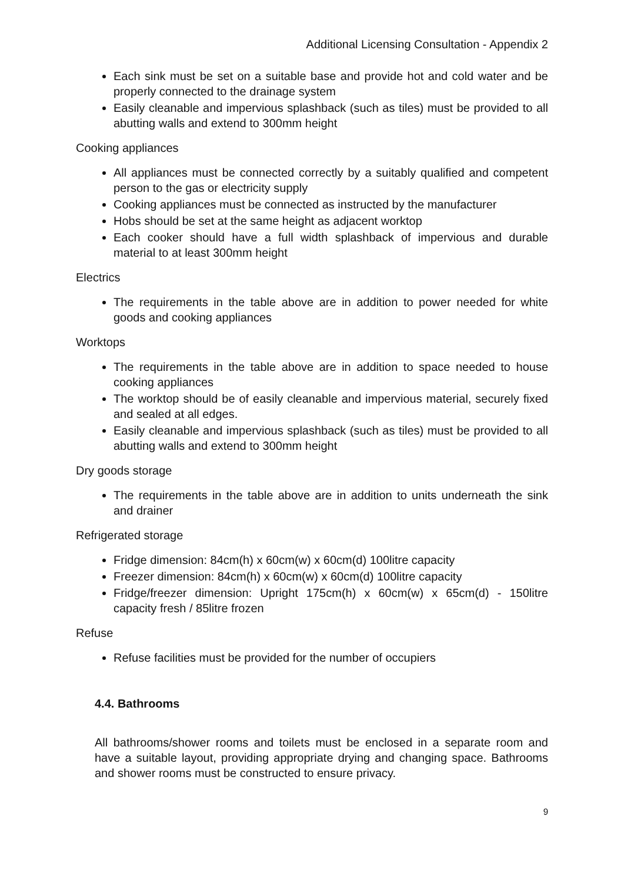Additional Licensing Consultation - Appendix 2
Each sink must be set on a suitable base and provide hot and cold water and be properly connected to the drainage system
Easily cleanable and impervious splashback (such as tiles) must be provided to all abutting walls and extend to 300mm height
Cooking appliances
All appliances must be connected correctly by a suitably qualified and competent person to the gas or electricity supply
Cooking appliances must be connected as instructed by the manufacturer
Hobs should be set at the same height as adjacent worktop
Each cooker should have a full width splashback of impervious and durable material to at least 300mm height
Electrics
The requirements in the table above are in addition to power needed for white goods and cooking appliances
Worktops
The requirements in the table above are in addition to space needed to house cooking appliances
The worktop should be of easily cleanable and impervious material, securely fixed and sealed at all edges.
Easily cleanable and impervious splashback (such as tiles) must be provided to all abutting walls and extend to 300mm height
Dry goods storage
The requirements in the table above are in addition to units underneath the sink and drainer
Refrigerated storage
Fridge dimension: 84cm(h) x 60cm(w) x 60cm(d) 100litre capacity
Freezer dimension: 84cm(h) x 60cm(w) x 60cm(d) 100litre capacity
Fridge/freezer dimension: Upright 175cm(h) x 60cm(w) x 65cm(d) - 150litre capacity fresh / 85litre frozen
Refuse
Refuse facilities must be provided for the number of occupiers
4.4. Bathrooms
All bathrooms/shower rooms and toilets must be enclosed in a separate room and have a suitable layout, providing appropriate drying and changing space. Bathrooms and shower rooms must be constructed to ensure privacy.
9